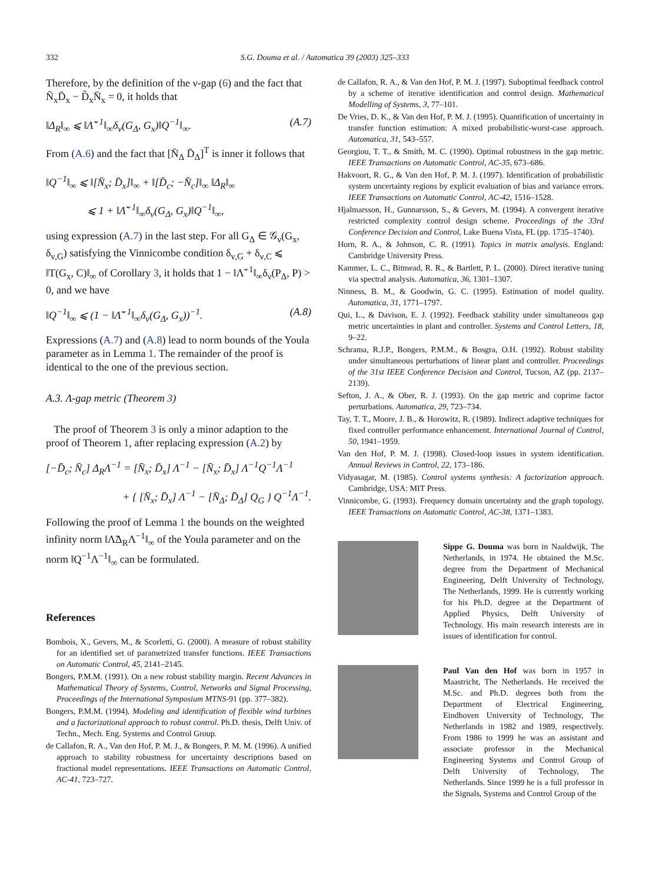332 S.G. Douma et al. / Automatica 39 (2003) 325–333
Therefore, by the definition of the ν-gap (6) and the fact that Ñ<sub>x</sub>D̄<sub>x</sub> − D̃<sub>x</sub>N̄<sub>x</sub> = 0, it holds that
‖Δ<sub>R</sub>‖<sub>∞</sub> ⩽ ‖Λ̃<sup>−1</sup>‖<sub>∞</sub>δ<sub>ν</sub>(G<sub>Δ</sub>, G<sub>x</sub>)‖Q<sup>−1</sup>‖<sub>∞</sub>. (A.7)
From (A.6) and the fact that [N̄<sub>Δ</sub> D̄<sub>Δ</sub>]<sup>T</sup> is inner it follows that
‖Q<sup>−1</sup>‖<sub>∞</sub> ⩽ ‖[N̄<sub>x</sub>; D̄<sub>x</sub>]‖<sub>∞</sub> + ‖[D̄<sub>c</sub>; −N̄<sub>c</sub>]‖<sub>∞</sub> ‖Δ<sub>R</sub>‖<sub>∞</sub>
⩽ 1 + ‖Λ̃<sup>−1</sup>‖<sub>∞</sub>δ<sub>ν</sub>(G<sub>Δ</sub>, G<sub>x</sub>)‖Q<sup>−1</sup>‖<sub>∞</sub>,
using expression (A.7) in the last step. For all G<sub>Δ</sub> ∈ 𝒢<sub>ν</sub>(G<sub>x</sub>, δ<sub>ν,G</sub>) satisfying the Vinnicombe condition δ<sub>ν,G</sub> + δ<sub>ν,C</sub> ⩽ ‖T(G<sub>x</sub>, C)‖<sub>∞</sub> of Corollary 3, it holds that 1 − ‖Λ̃<sup>−1</sup>‖<sub>∞</sub>δ<sub>ν</sub>(P<sub>Δ</sub>, P) > 0, and we have
‖Q<sup>−1</sup>‖<sub>∞</sub> ⩽ (1 − ‖Λ̃<sup>−1</sup>‖<sub>∞</sub>δ<sub>ν</sub>(G<sub>Δ</sub>, G<sub>x</sub>))<sup>−1</sup>. (A.8)
Expressions (A.7) and (A.8) lead to norm bounds of the Youla parameter as in Lemma 1. The remainder of the proof is identical to the one of the previous section.
A.3. Λ-gap metric (Theorem 3)
The proof of Theorem 3 is only a minor adaption to the proof of Theorem 1, after replacing expression (A.2) by
[−D̄<sub>c</sub>; N̄<sub>c</sub>] Δ<sub>R</sub>Λ<sup>−1</sup> = [N̄<sub>x</sub>; D̄<sub>x</sub>] Λ<sup>−1</sup> − [N̄<sub>x</sub>; D̄<sub>x</sub>] Λ<sup>−1</sup>Q<sup>−1</sup>Λ<sup>−1</sup>
+ { [N̄<sub>x</sub>; D̄<sub>x</sub>] Λ<sup>−1</sup> − [N̄<sub>Δ</sub>; D̄<sub>Δ</sub>] Q<sub>G</sub> } Q<sup>−1</sup>Λ<sup>−1</sup>.
Following the proof of Lemma 1 the bounds on the weighted infinity norm ‖Λ̃Δ<sub>R</sub>Λ<sup>−1</sup>‖<sub>∞</sub> of the Youla parameter and on the norm ‖Q<sup>−1</sup>Λ<sup>−1</sup>‖<sub>∞</sub> can be formulated.
References
Bombois, X., Gevers, M., & Scorletti, G. (2000). A measure of robust stability for an identified set of parametrized transfer functions. IEEE Transactions on Automatic Control, 45, 2141–2145.
Bongers, P.M.M. (1991). On a new robust stability margin. Recent Advances in Mathematical Theory of Systems, Control, Networks and Signal Processing, Proceedings of the International Symposium MTNS-91 (pp. 377–382).
Bongers, P.M.M. (1994). Modeling and identification of flexible wind turbines and a factorizational approach to robust control. Ph.D. thesis, Delft Univ. of Techn., Mech. Eng. Systems and Control Group.
de Callafon, R. A., Van den Hof, P. M. J., & Bongers, P. M. M. (1996). A unified approach to stability robustness for uncertainty descriptions based on fractional model representations. IEEE Transactions on Automatic Control, AC-41, 723–727.
de Callafon, R. A., & Van den Hof, P. M. J. (1997). Suboptimal feedback control by a scheme of iterative identification and control design. Mathematical Modelling of Systems, 3, 77–101.
De Vries, D. K., & Van den Hof, P. M. J. (1995). Quantification of uncertainty in transfer function estimation: A mixed probabilistic-worst-case approach. Automatica, 31, 543–557.
Georgiou, T. T., & Smith, M. C. (1990). Optimal robustness in the gap metric. IEEE Transactions on Automatic Control, AC-35, 673–686.
Hakvoort, R. G., & Van den Hof, P. M. J. (1997). Identification of probabilistic system uncertainty regions by explicit evaluation of bias and variance errors. IEEE Transactions on Automatic Control, AC-42, 1516–1528.
Hjalmarsson, H., Gunnarsson, S., & Gevers, M. (1994). A convergent iterative restricted complexity control design scheme. Proceedings of the 33rd Conference Decision and Control, Lake Buena Vista, FL (pp. 1735–1740).
Horn, R. A., & Johnson, C. R. (1991). Topics in matrix analysis. England: Cambridge University Press.
Kammer, L. C., Bitmead, R. R., & Bartlett, P. L. (2000). Direct iterative tuning via spectral analysis. Automatica, 36, 1301–1307.
Ninness, B. M., & Goodwin, G. C. (1995). Estimation of model quality. Automatica, 31, 1771–1797.
Qui, L., & Davison, E. J. (1992). Feedback stability under simultaneous gap metric uncertainties in plant and controller. Systems and Control Letters, 18, 9–22.
Schrama, R.J.P., Bongers, P.M.M., & Bosgra, O.H. (1992). Robust stability under simultaneous perturbations of linear plant and controller. Proceedings of the 31st IEEE Conference Decision and Control, Tucson, AZ (pp. 2137–2139).
Sefton, J. A., & Ober, R. J. (1993). On the gap metric and coprime factor perturbations. Automatica, 29, 723–734.
Tay, T. T., Moore, J. B., & Horowitz, R. (1989). Indirect adaptive techniques for fixed controller performance enhancement. International Journal of Control, 50, 1941–1959.
Van den Hof, P. M. J. (1998). Closed-loop issues in system identification. Annual Reviews in Control, 22, 173–186.
Vidyasagar, M. (1985). Control systems synthesis: A factorization approach. Cambridge, USA: MIT Press.
Vinnicombe, G. (1993). Frequency domain uncertainty and the graph topology. IEEE Transactions on Automatic Control, AC-38, 1371–1383.
Sippe G. Douma was born in Naaldwijk, The Netherlands, in 1974. He obtained the M.Sc. degree from the Department of Mechanical Engineering, Delft University of Technology, The Netherlands, 1999. He is currently working for his Ph.D. degree at the Department of Applied Physics, Delft University of Technology. His main research interests are in issues of identification for control.
Paul Van den Hof was born in 1957 in Maastricht, The Netherlands. He received the M.Sc. and Ph.D. degrees both from the Department of Electrical Engineering, Eindhoven University of Technology, The Netherlands in 1982 and 1989, respectively. From 1986 to 1999 he was an assistant and associate professor in the Mechanical Engineering Systems and Control Group of Delft University of Technology, The Netherlands. Since 1999 he is a full professor in the Signals, Systems and Control Group of the